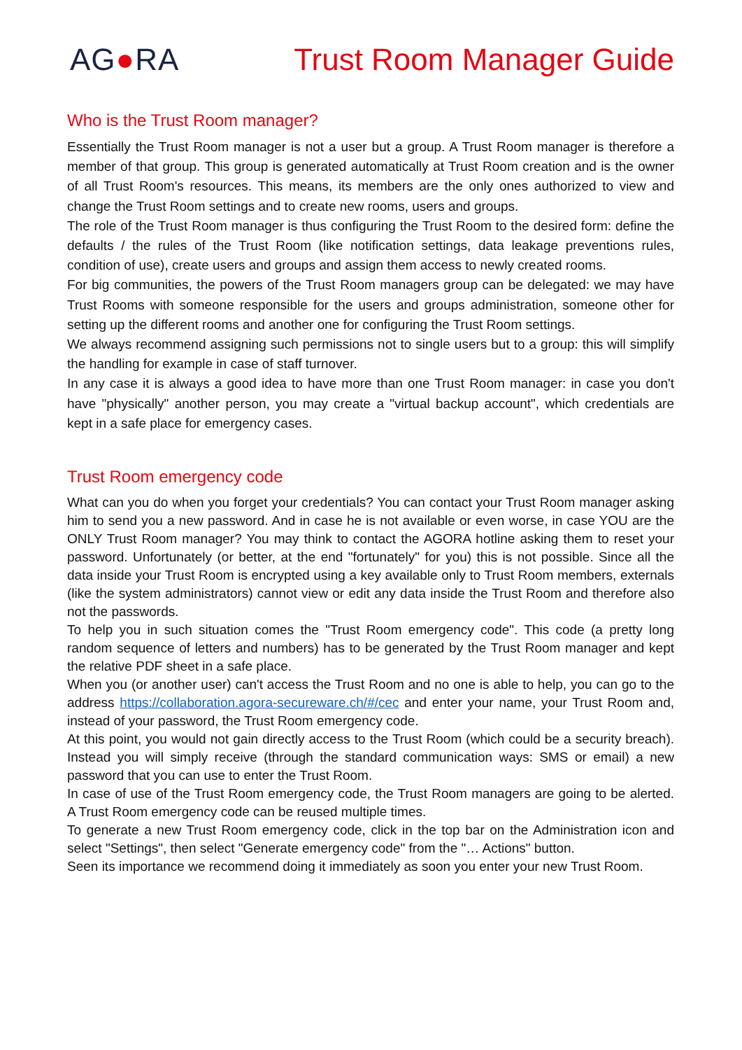AG●RA Trust Room Manager Guide
Who is the Trust Room manager?
Essentially the Trust Room manager is not a user but a group. A Trust Room manager is therefore a member of that group. This group is generated automatically at Trust Room creation and is the owner of all Trust Room's resources. This means, its members are the only ones authorized to view and change the Trust Room settings and to create new rooms, users and groups.
The role of the Trust Room manager is thus configuring the Trust Room to the desired form: define the defaults / the rules of the Trust Room (like notification settings, data leakage preventions rules, condition of use), create users and groups and assign them access to newly created rooms.
For big communities, the powers of the Trust Room managers group can be delegated: we may have Trust Rooms with someone responsible for the users and groups administration, someone other for setting up the different rooms and another one for configuring the Trust Room settings.
We always recommend assigning such permissions not to single users but to a group: this will simplify the handling for example in case of staff turnover.
In any case it is always a good idea to have more than one Trust Room manager: in case you don't have "physically" another person, you may create a "virtual backup account", which credentials are kept in a safe place for emergency cases.
Trust Room emergency code
What can you do when you forget your credentials? You can contact your Trust Room manager asking him to send you a new password. And in case he is not available or even worse, in case YOU are the ONLY Trust Room manager? You may think to contact the AGORA hotline asking them to reset your password. Unfortunately (or better, at the end "fortunately" for you) this is not possible. Since all the data inside your Trust Room is encrypted using a key available only to Trust Room members, externals (like the system administrators) cannot view or edit any data inside the Trust Room and therefore also not the passwords.
To help you in such situation comes the "Trust Room emergency code". This code (a pretty long random sequence of letters and numbers) has to be generated by the Trust Room manager and kept the relative PDF sheet in a safe place.
When you (or another user) can't access the Trust Room and no one is able to help, you can go to the address https://collaboration.agora-secureware.ch/#/cec and enter your name, your Trust Room and, instead of your password, the Trust Room emergency code.
At this point, you would not gain directly access to the Trust Room (which could be a security breach). Instead you will simply receive (through the standard communication ways: SMS or email) a new password that you can use to enter the Trust Room.
In case of use of the Trust Room emergency code, the Trust Room managers are going to be alerted. A Trust Room emergency code can be reused multiple times.
To generate a new Trust Room emergency code, click in the top bar on the Administration icon and select "Settings", then select "Generate emergency code" from the "… Actions" button.
Seen its importance we recommend doing it immediately as soon you enter your new Trust Room.